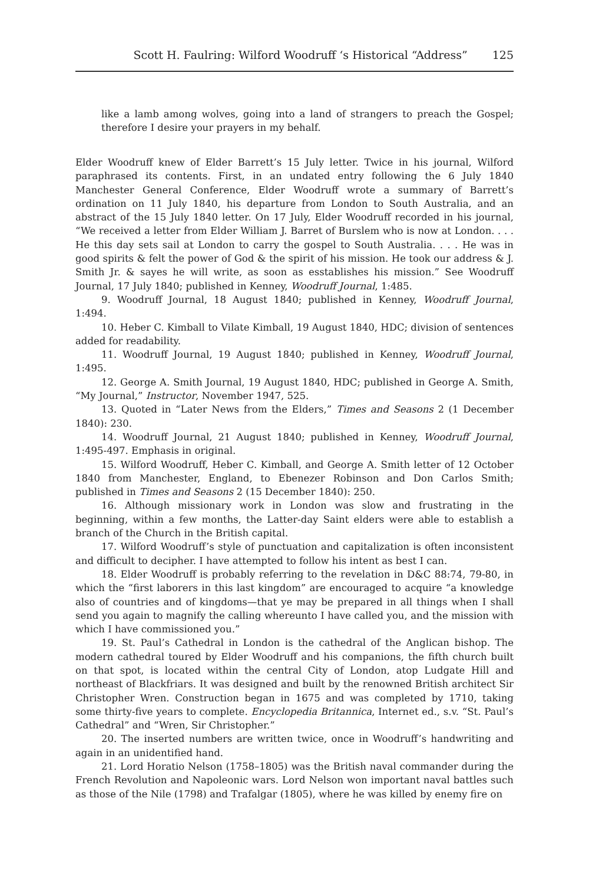Scott H. Faulring: Wilford Woodruff ‘s Historical “Address” 125
like a lamb among wolves, going into a land of strangers to preach the Gospel; therefore I desire your prayers in my behalf.
Elder Woodruff knew of Elder Barrett’s 15 July letter. Twice in his journal, Wilford paraphrased its contents. First, in an undated entry following the 6 July 1840 Manchester General Conference, Elder Woodruff wrote a summary of Barrett’s ordination on 11 July 1840, his departure from London to South Australia, and an abstract of the 15 July 1840 letter. On 17 July, Elder Woodruff recorded in his journal, “We received a letter from Elder William J. Barret of Burslem who is now at London. . . . He this day sets sail at London to carry the gospel to South Australia. . . . He was in good spirits & felt the power of God & the spirit of his mission. He took our address & J. Smith Jr. & sayes he will write, as soon as esstablishes his mission.” See Woodruff Journal, 17 July 1840; published in Kenney, Woodruff Journal, 1:485.
9. Woodruff Journal, 18 August 1840; published in Kenney, Woodruff Journal, 1:494.
10. Heber C. Kimball to Vilate Kimball, 19 August 1840, HDC; division of sentences added for readability.
11. Woodruff Journal, 19 August 1840; published in Kenney, Woodruff Journal, 1:495.
12. George A. Smith Journal, 19 August 1840, HDC; published in George A. Smith, “My Journal,” Instructor, November 1947, 525.
13. Quoted in “Later News from the Elders,” Times and Seasons 2 (1 December 1840): 230.
14. Woodruff Journal, 21 August 1840; published in Kenney, Woodruff Journal, 1:495-497. Emphasis in original.
15. Wilford Woodruff, Heber C. Kimball, and George A. Smith letter of 12 October 1840 from Manchester, England, to Ebenezer Robinson and Don Carlos Smith; published in Times and Seasons 2 (15 December 1840): 250.
16. Although missionary work in London was slow and frustrating in the beginning, within a few months, the Latter-day Saint elders were able to establish a branch of the Church in the British capital.
17. Wilford Woodruff’s style of punctuation and capitalization is often inconsistent and difficult to decipher. I have attempted to follow his intent as best I can.
18. Elder Woodruff is probably referring to the revelation in D&C 88:74, 79-80, in which the “first laborers in this last kingdom” are encouraged to acquire “a knowledge also of countries and of kingdoms—that ye may be prepared in all things when I shall send you again to magnify the calling whereunto I have called you, and the mission with which I have commissioned you.”
19. St. Paul’s Cathedral in London is the cathedral of the Anglican bishop. The modern cathedral toured by Elder Woodruff and his companions, the fifth church built on that spot, is located within the central City of London, atop Ludgate Hill and northeast of Blackfriars. It was designed and built by the renowned British architect Sir Christopher Wren. Construction began in 1675 and was completed by 1710, taking some thirty-five years to complete. Encyclopedia Britannica, Internet ed., s.v. “St. Paul’s Cathedral” and “Wren, Sir Christopher.”
20. The inserted numbers are written twice, once in Woodruff’s handwriting and again in an unidentified hand.
21. Lord Horatio Nelson (1758–1805) was the British naval commander during the French Revolution and Napoleonic wars. Lord Nelson won important naval battles such as those of the Nile (1798) and Trafalgar (1805), where he was killed by enemy fire on